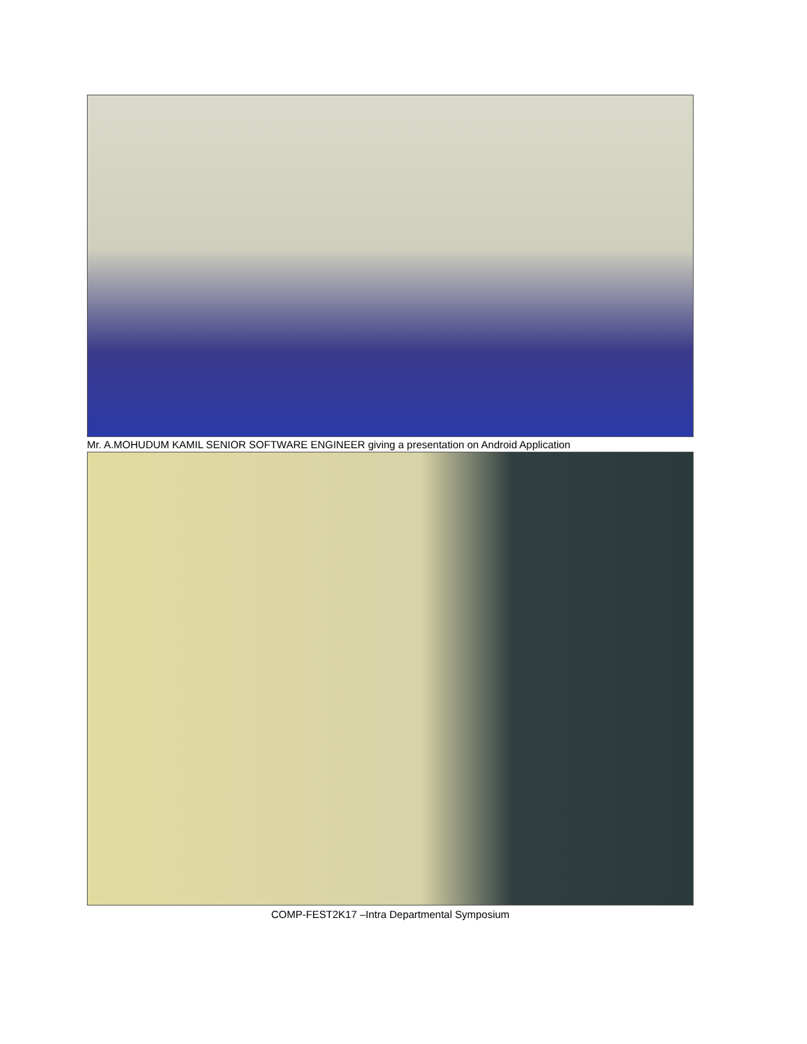Mr. A.MOHUDUM KAMIL SENIOR SOFTWARE ENGINEER giving a presentation on Android Application
COMP-FEST2K17 –Intra Departmental Symposium